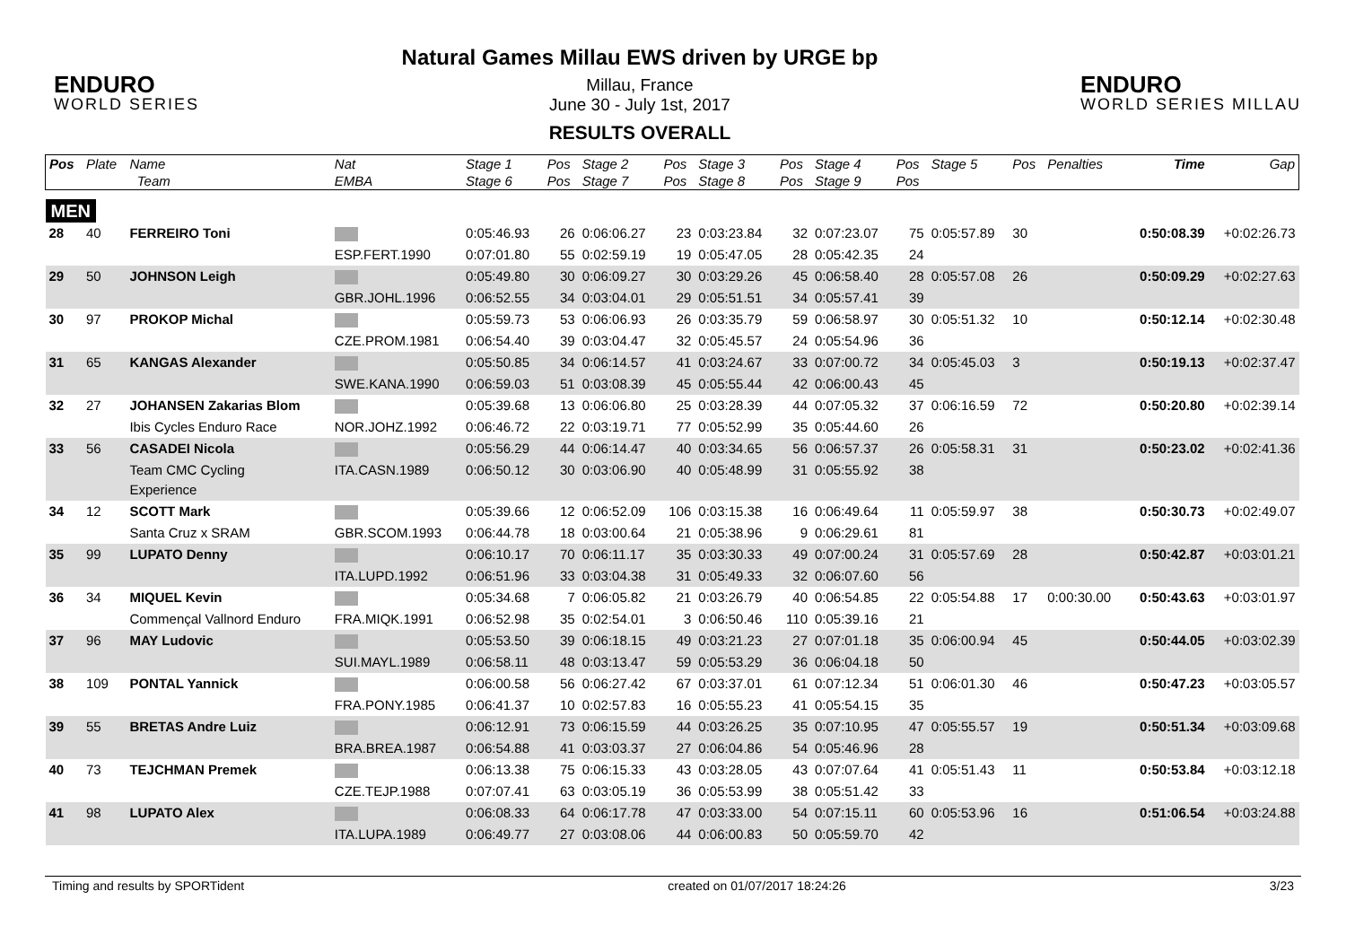ENDURO
WORLD SERIES
Natural Games Millau EWS driven by URGE bp
Millau, France
June 30 - July 1st, 2017
RESULTS OVERALL
ENDURO
WORLD SERIES MILLAU
| Pos | Plate | Name | Nat | Stage 1 | Pos | Stage 2 | Pos | Stage 3 | Pos | Stage 4 | Pos | Stage 5 | Pos | Penalties | Time | Gap |
| --- | --- | --- | --- | --- | --- | --- | --- | --- | --- | --- | --- | --- | --- | --- | --- | --- |
| | | Team | EMBA | Stage 6 | Pos | Stage 7 | Pos | Stage 8 | Pos | Stage 9 | Pos | | | | | |
| MEN | | | | | | | | | | | | | | | | |
| 28 | 40 | FERREIRO Toni | | 0:05:46.93 | 26 | 0:06:06.27 | 23 | 0:03:23.84 | 32 | 0:07:23.07 | 75 | 0:05:57.89 | 30 | | 0:50:08.39 | +0:02:26.73 |
| | | | ESP.FERT.1990 | 0:07:01.80 | 55 | 0:02:59.19 | 19 | 0:05:47.05 | 28 | 0:05:42.35 | 24 | | | | | |
| 29 | 50 | JOHNSON Leigh | | 0:05:49.80 | 30 | 0:06:09.27 | 30 | 0:03:29.26 | 45 | 0:06:58.40 | 28 | 0:05:57.08 | 26 | | 0:50:09.29 | +0:02:27.63 |
| | | | GBR.JOHL.1996 | 0:06:52.55 | 34 | 0:03:04.01 | 29 | 0:05:51.51 | 34 | 0:05:57.41 | 39 | | | | | |
| 30 | 97 | PROKOP Michal | | 0:05:59.73 | 53 | 0:06:06.93 | 26 | 0:03:35.79 | 59 | 0:06:58.97 | 30 | 0:05:51.32 | 10 | | 0:50:12.14 | +0:02:30.48 |
| | | | CZE.PROM.1981 | 0:06:54.40 | 39 | 0:03:04.47 | 32 | 0:05:45.57 | 24 | 0:05:54.96 | 36 | | | | | |
| 31 | 65 | KANGAS Alexander | | 0:05:50.85 | 34 | 0:06:14.57 | 41 | 0:03:24.67 | 33 | 0:07:00.72 | 34 | 0:05:45.03 | 3 | | 0:50:19.13 | +0:02:37.47 |
| | | | SWE.KANA.1990 | 0:06:59.03 | 51 | 0:03:08.39 | 45 | 0:05:55.44 | 42 | 0:06:00.43 | 45 | | | | | |
| 32 | 27 | JOHANSEN Zakarias Blom | | 0:05:39.68 | 13 | 0:06:06.80 | 25 | 0:03:28.39 | 44 | 0:07:05.32 | 37 | 0:06:16.59 | 72 | | 0:50:20.80 | +0:02:39.14 |
| | | Ibis Cycles Enduro Race | NOR.JOHZ.1992 | 0:06:46.72 | 22 | 0:03:19.71 | 77 | 0:05:52.99 | 35 | 0:05:44.60 | 26 | | | | | |
| 33 | 56 | CASADEI Nicola | | 0:05:56.29 | 44 | 0:06:14.47 | 40 | 0:03:34.65 | 56 | 0:06:57.37 | 26 | 0:05:58.31 | 31 | | 0:50:23.02 | +0:02:41.36 |
| | | Team CMC Cycling Experience | ITA.CASN.1989 | 0:06:50.12 | 30 | 0:03:06.90 | 40 | 0:05:48.99 | 31 | 0:05:55.92 | 38 | | | | | |
| 34 | 12 | SCOTT Mark | | 0:05:39.66 | 12 | 0:06:52.09 | 106 | 0:03:15.38 | 16 | 0:06:49.64 | 11 | 0:05:59.97 | 38 | | 0:50:30.73 | +0:02:49.07 |
| | | Santa Cruz x SRAM | GBR.SCOM.1993 | 0:06:44.78 | 18 | 0:03:00.64 | 21 | 0:05:38.96 | 9 | 0:06:29.61 | 81 | | | | | |
| 35 | 99 | LUPATO Denny | | 0:06:10.17 | 70 | 0:06:11.17 | 35 | 0:03:30.33 | 49 | 0:07:00.24 | 31 | 0:05:57.69 | 28 | | 0:50:42.87 | +0:03:01.21 |
| | | | ITA.LUPD.1992 | 0:06:51.96 | 33 | 0:03:04.38 | 31 | 0:05:49.33 | 32 | 0:06:07.60 | 56 | | | | | |
| 36 | 34 | MIQUEL Kevin | | 0:05:34.68 | 7 | 0:06:05.82 | 21 | 0:03:26.79 | 40 | 0:06:54.85 | 22 | 0:05:54.88 | 17 | 0:00:30.00 | 0:50:43.63 | +0:03:01.97 |
| | | Commençal Vallnord Enduro | FRA.MIQK.1991 | 0:06:52.98 | 35 | 0:02:54.01 | 3 | 0:06:50.46 | 110 | 0:05:39.16 | 21 | | | | | |
| 37 | 96 | MAY Ludovic | | 0:05:53.50 | 39 | 0:06:18.15 | 49 | 0:03:21.23 | 27 | 0:07:01.18 | 35 | 0:06:00.94 | 45 | | 0:50:44.05 | +0:03:02.39 |
| | | | SUI.MAYL.1989 | 0:06:58.11 | 48 | 0:03:13.47 | 59 | 0:05:53.29 | 36 | 0:06:04.18 | 50 | | | | | |
| 38 | 109 | PONTAL Yannick | | 0:06:00.58 | 56 | 0:06:27.42 | 67 | 0:03:37.01 | 61 | 0:07:12.34 | 51 | 0:06:01.30 | 46 | | 0:50:47.23 | +0:03:05.57 |
| | | | FRA.PONY.1985 | 0:06:41.37 | 10 | 0:02:57.83 | 16 | 0:05:55.23 | 41 | 0:05:54.15 | 35 | | | | | |
| 39 | 55 | BRETAS Andre Luiz | | 0:06:12.91 | 73 | 0:06:15.59 | 44 | 0:03:26.25 | 35 | 0:07:10.95 | 47 | 0:05:55.57 | 19 | | 0:50:51.34 | +0:03:09.68 |
| | | | BRA.BREA.1987 | 0:06:54.88 | 41 | 0:03:03.37 | 27 | 0:06:04.86 | 54 | 0:05:46.96 | 28 | | | | | |
| 40 | 73 | TEJCHMAN Premek | | 0:06:13.38 | 75 | 0:06:15.33 | 43 | 0:03:28.05 | 43 | 0:07:07.64 | 41 | 0:05:51.43 | 11 | | 0:50:53.84 | +0:03:12.18 |
| | | | CZE.TEJP.1988 | 0:07:07.41 | 63 | 0:03:05.19 | 36 | 0:05:53.99 | 38 | 0:05:51.42 | 33 | | | | | |
| 41 | 98 | LUPATO Alex | | 0:06:08.33 | 64 | 0:06:17.78 | 47 | 0:03:33.00 | 54 | 0:07:15.11 | 60 | 0:05:53.96 | 16 | | 0:51:06.54 | +0:03:24.88 |
| | | | ITA.LUPA.1989 | 0:06:49.77 | 27 | 0:03:08.06 | 44 | 0:06:00.83 | 50 | 0:05:59.70 | 42 | | | | | |
Timing and results by SPORTident created on 01/07/2017 18:24:26 3/23